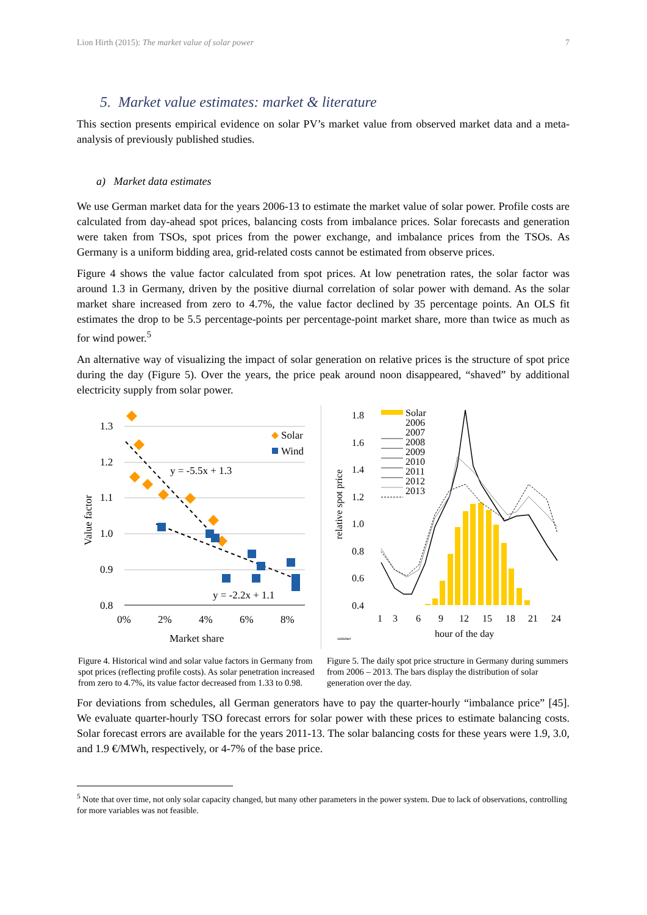Lion Hirth (2015): The market value of solar power 7
5. Market value estimates: market & literature
This section presents empirical evidence on solar PV’s market value from observed market data and a meta-analysis of previously published studies.
a) Market data estimates
We use German market data for the years 2006-13 to estimate the market value of solar power. Profile costs are calculated from day-ahead spot prices, balancing costs from imbalance prices. Solar forecasts and generation were taken from TSOs, spot prices from the power exchange, and imbalance prices from the TSOs. As Germany is a uniform bidding area, grid-related costs cannot be estimated from observe prices.
Figure 4 shows the value factor calculated from spot prices. At low penetration rates, the solar factor was around 1.3 in Germany, driven by the positive diurnal correlation of solar power with demand. As the solar market share increased from zero to 4.7%, the value factor declined by 35 percentage points. An OLS fit estimates the drop to be 5.5 percentage-points per percentage-point market share, more than twice as much as for wind power.<sup>5</sup>
An alternative way of visualizing the impact of solar generation on relative prices is the structure of spot price during the day (Figure 5). Over the years, the price peak around noon disappeared, “shaved” by additional electricity supply from solar power.
1.3
1.2
1.1
1.0
0.9
0.8
0%
2%
4%
6%
8%
Market share
Value factor
Solar
Wind
y = -5.5x + 1.3
y = -2.2x + 1.1
1.8
1.6
1.4
1.2
1.0
0.8
0.6
0.4
1
3
6
9
12
15
18
21
24
hour of the day
relative spot price
Solar
2006
2007
2008
2009
2010
2011
2012
2013
summer
Figure 4. Historical wind and solar value factors in Germany from spot prices (reflecting profile costs). As solar penetration increased from zero to 4.7%, its value factor decreased from 1.33 to 0.98.
Figure 5. The daily spot price structure in Germany during summers from 2006 – 2013. The bars display the distribution of solar generation over the day.
For deviations from schedules, all German generators have to pay the quarter-hourly “imbalance price” [45]. We evaluate quarter-hourly TSO forecast errors for solar power with these prices to estimate balancing costs. Solar forecast errors are available for the years 2011-13. The solar balancing costs for these years were 1.9, 3.0, and 1.9 €/MWh, respectively, or 4-7% of the base price.
<sup>5</sup> Note that over time, not only solar capacity changed, but many other parameters in the power system. Due to lack of observations, controlling for more variables was not feasible.